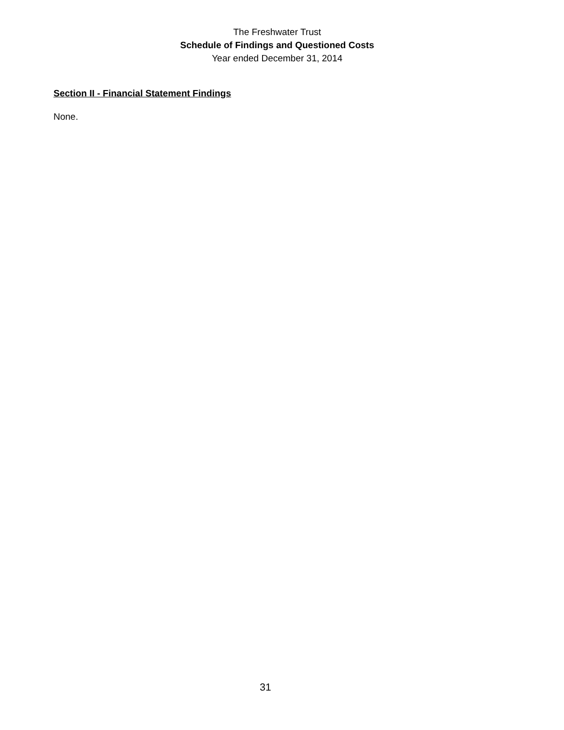The Freshwater Trust
Schedule of Findings and Questioned Costs
Year ended December 31, 2014
Section II - Financial Statement Findings
None.
31